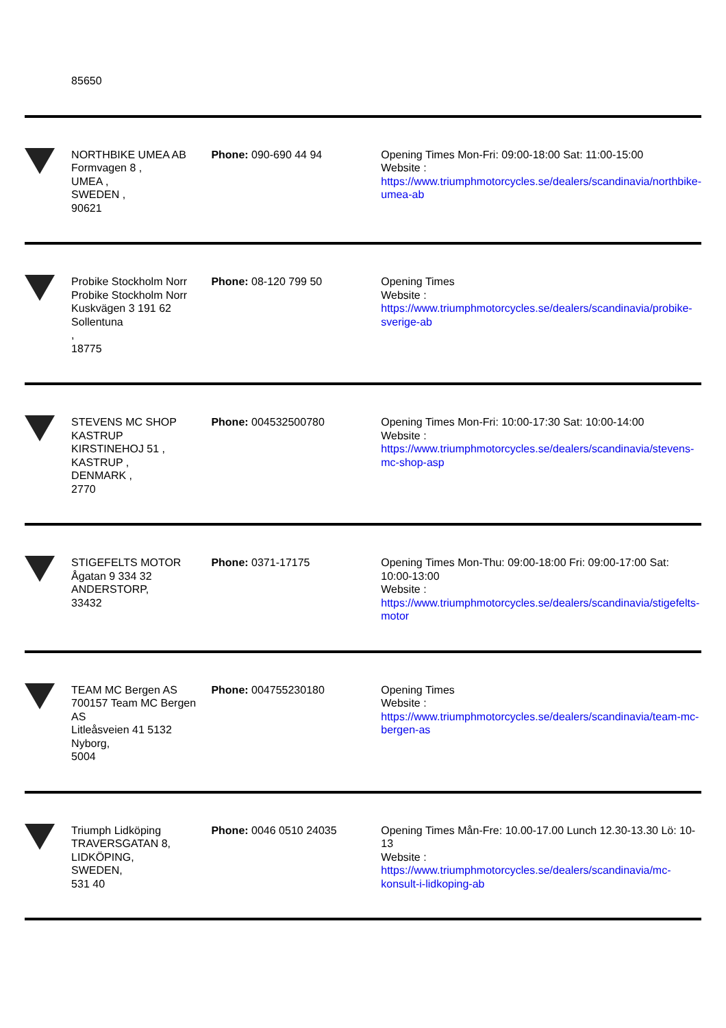| | 85650 | | |
| | NORTHBIKE UMEA AB Formvagen 8 , UMEA , SWEDEN , 90621 | Phone: 090-690 44 94 | Opening Times Mon-Fri: 09:00-18:00 Sat: 11:00-15:00 Website : https://www.triumphmotorcycles.se/dealers/scandinavia/northbike-umea-ab |
| | Probike Stockholm Norr Probike Stockholm Norr Kuskvägen 3 191 62 Sollentuna , 18775 | Phone: 08-120 799 50 | Opening Times Website : https://www.triumphmotorcycles.se/dealers/scandinavia/probike-sverige-ab |
| | STEVENS MC SHOP KASTRUP KIRSTINEHOJ 51 , KASTRUP , DENMARK , 2770 | Phone: 004532500780 | Opening Times Mon-Fri: 10:00-17:30 Sat: 10:00-14:00 Website : https://www.triumphmotorcycles.se/dealers/scandinavia/stevens-mc-shop-asp |
| | STIGEFELTS MOTOR Ågatan 9 334 32 ANDERSTORP, 33432 | Phone: 0371-17175 | Opening Times Mon-Thu: 09:00-18:00 Fri: 09:00-17:00 Sat: 10:00-13:00 Website : https://www.triumphmotorcycles.se/dealers/scandinavia/stigefelts-motor |
| | TEAM MC Bergen AS 700157 Team MC Bergen AS Litleåsveien 41 5132 Nyborg, 5004 | Phone: 004755230180 | Opening Times Website : https://www.triumphmotorcycles.se/dealers/scandinavia/team-mc-bergen-as |
| | Triumph Lidköping TRAVERSGATAN 8, LIDKÖPING, SWEDEN, 531 40 | Phone: 0046 0510 24035 | Opening Times Mån-Fre: 10.00-17.00 Lunch 12.30-13.30 Lö: 10-13 Website : https://www.triumphmotorcycles.se/dealers/scandinavia/mc-konsult-i-lidkoping-ab |